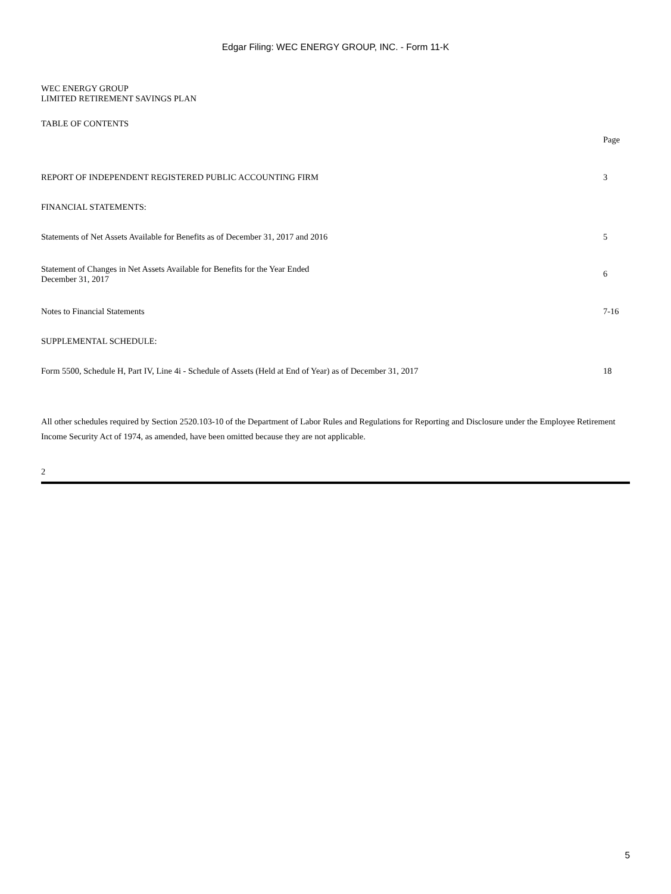Edgar Filing: WEC ENERGY GROUP, INC. - Form 11-K
WEC ENERGY GROUP
LIMITED RETIREMENT SAVINGS PLAN
TABLE OF CONTENTS
| | Page |
| REPORT OF INDEPENDENT REGISTERED PUBLIC ACCOUNTING FIRM | 3 |
| FINANCIAL STATEMENTS: | |
| Statements of Net Assets Available for Benefits as of December 31, 2017 and 2016 | 5 |
| Statement of Changes in Net Assets Available for Benefits for the Year Ended December 31, 2017 | 6 |
| Notes to Financial Statements | 7-16 |
| SUPPLEMENTAL SCHEDULE: | |
| Form 5500, Schedule H, Part IV, Line 4i - Schedule of Assets (Held at End of Year) as of December 31, 2017 | 18 |
All other schedules required by Section 2520.103-10 of the Department of Labor Rules and Regulations for Reporting and Disclosure under the Employee Retirement Income Security Act of 1974, as amended, have been omitted because they are not applicable.
2
5